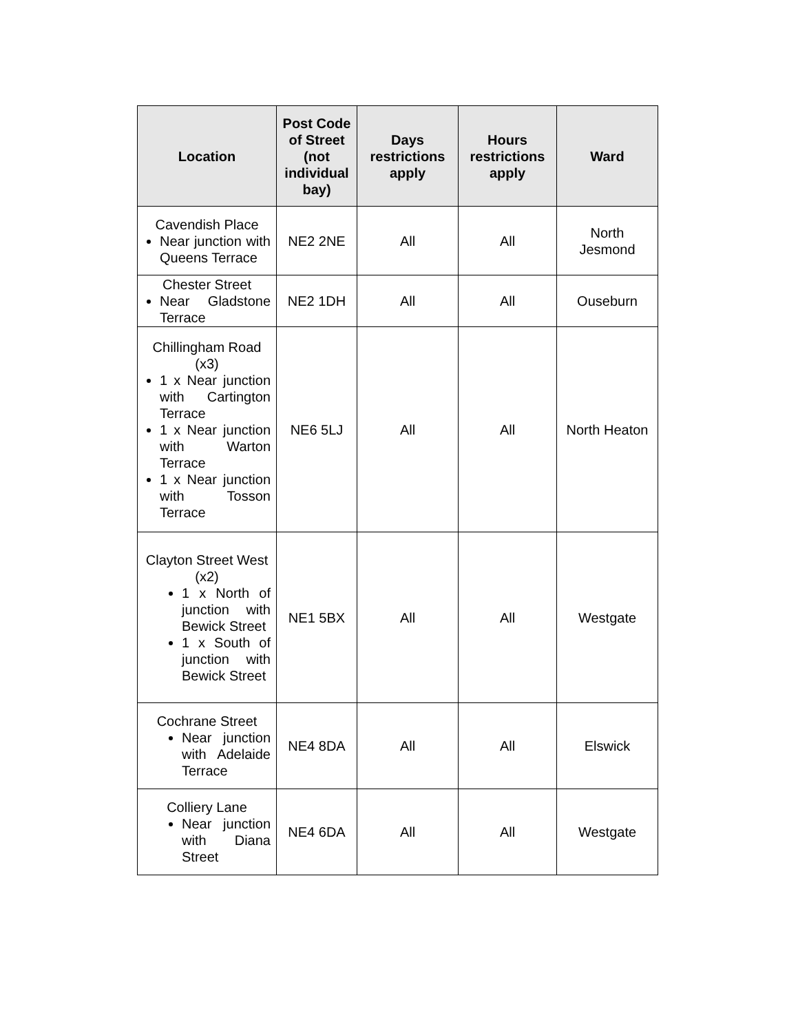| Location | Post Code of Street (not individual bay) | Days restrictions apply | Hours restrictions apply | Ward |
| --- | --- | --- | --- | --- |
| Cavendish Place Near junction with Queens Terrace | NE2 2NE | All | All | North Jesmond |
| Chester Street Near Gladstone Terrace | NE2 1DH | All | All | Ouseburn |
| Chillingham Road (x3) 1 x Near junction with Cartington Terrace 1 x Near junction with Warton Terrace 1 x Near junction with Tosson Terrace | NE6 5LJ | All | All | North Heaton |
| Clayton Street West (x2) 1 x North of junction with Bewick Street 1 x South of junction with Bewick Street | NE1 5BX | All | All | Westgate |
| Cochrane Street Near junction with Adelaide Terrace | NE4 8DA | All | All | Elswick |
| Colliery Lane Near junction with Diana Street | NE4 6DA | All | All | Westgate |